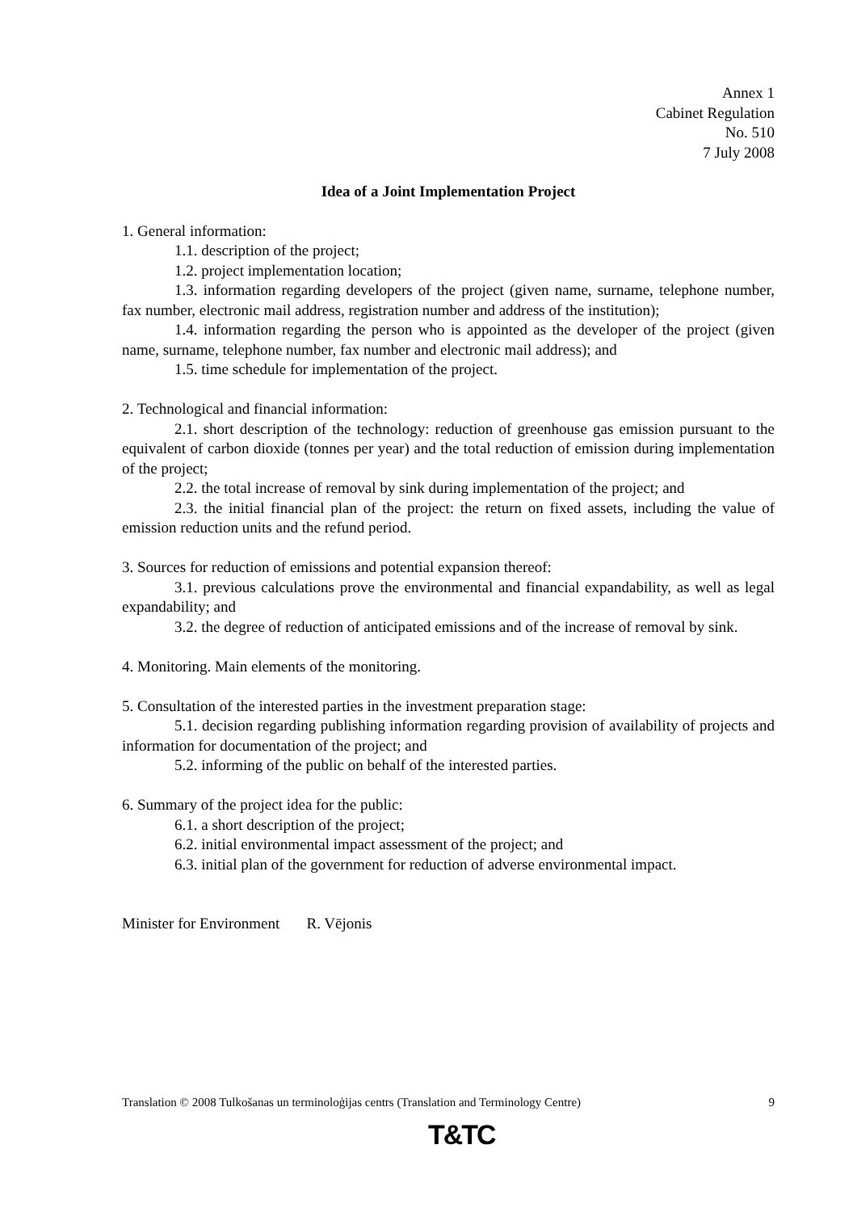Annex 1
Cabinet Regulation
No. 510
7 July 2008
Idea of a Joint Implementation Project
1. General information:
1.1. description of the project;
1.2. project implementation location;
1.3. information regarding developers of the project (given name, surname, telephone number, fax number, electronic mail address, registration number and address of the institution);
1.4. information regarding the person who is appointed as the developer of the project (given name, surname, telephone number, fax number and electronic mail address); and
1.5. time schedule for implementation of the project.
2. Technological and financial information:
2.1. short description of the technology: reduction of greenhouse gas emission pursuant to the equivalent of carbon dioxide (tonnes per year) and the total reduction of emission during implementation of the project;
2.2. the total increase of removal by sink during implementation of the project; and
2.3. the initial financial plan of the project: the return on fixed assets, including the value of emission reduction units and the refund period.
3. Sources for reduction of emissions and potential expansion thereof:
3.1. previous calculations prove the environmental and financial expandability, as well as legal expandability; and
3.2. the degree of reduction of anticipated emissions and of the increase of removal by sink.
4. Monitoring. Main elements of the monitoring.
5. Consultation of the interested parties in the investment preparation stage:
5.1. decision regarding publishing information regarding provision of availability of projects and information for documentation of the project; and
5.2. informing of the public on behalf of the interested parties.
6. Summary of the project idea for the public:
6.1. a short description of the project;
6.2. initial environmental impact assessment of the project; and
6.3. initial plan of the government for reduction of adverse environmental impact.
Minister for Environment R. Vējonis
Translation © 2008 Tulkošanas un terminoloģijas centrs (Translation and Terminology Centre) 9
T&TC